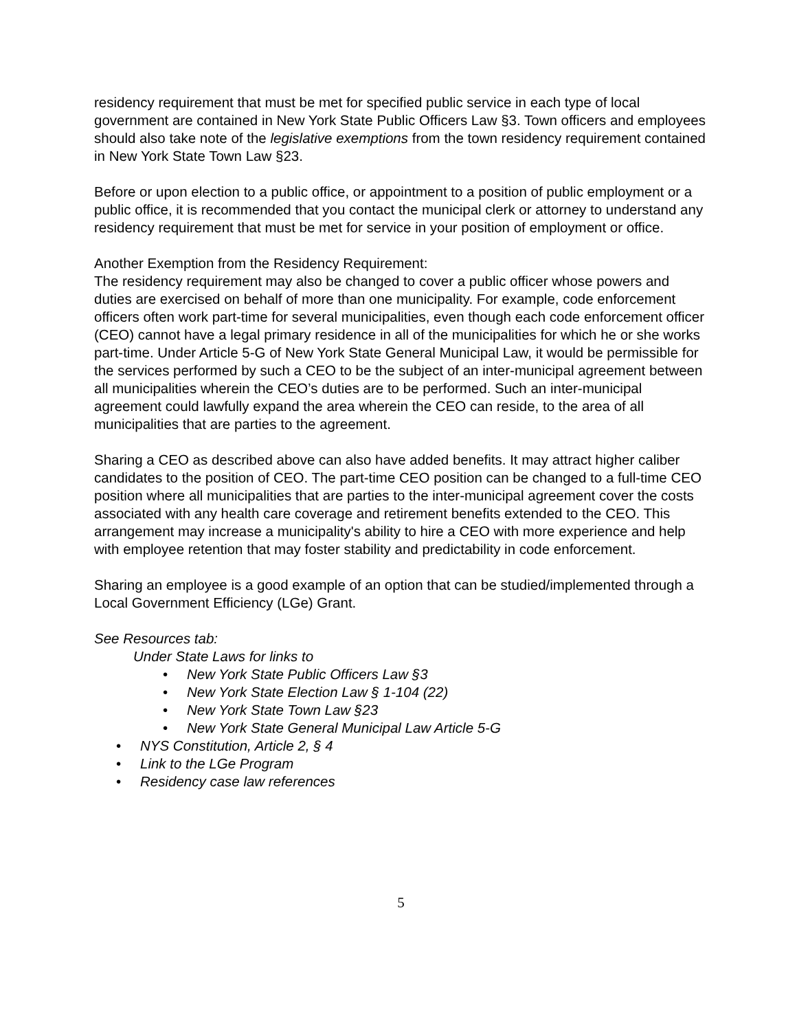residency requirement that must be met for specified public service in each type of local government are contained in New York State Public Officers Law §3. Town officers and employees should also take note of the legislative exemptions from the town residency requirement contained in New York State Town Law §23.
Before or upon election to a public office, or appointment to a position of public employment or a public office, it is recommended that you contact the municipal clerk or attorney to understand any residency requirement that must be met for service in your position of employment or office.
Another Exemption from the Residency Requirement:
The residency requirement may also be changed to cover a public officer whose powers and duties are exercised on behalf of more than one municipality. For example, code enforcement officers often work part-time for several municipalities, even though each code enforcement officer (CEO) cannot have a legal primary residence in all of the municipalities for which he or she works part-time. Under Article 5-G of New York State General Municipal Law, it would be permissible for the services performed by such a CEO to be the subject of an inter-municipal agreement between all municipalities wherein the CEO’s duties are to be performed. Such an inter-municipal agreement could lawfully expand the area wherein the CEO can reside, to the area of all municipalities that are parties to the agreement.
Sharing a CEO as described above can also have added benefits. It may attract higher caliber candidates to the position of CEO. The part-time CEO position can be changed to a full-time CEO position where all municipalities that are parties to the inter-municipal agreement cover the costs associated with any health care coverage and retirement benefits extended to the CEO. This arrangement may increase a municipality's ability to hire a CEO with more experience and help with employee retention that may foster stability and predictability in code enforcement.
Sharing an employee is a good example of an option that can be studied/implemented through a Local Government Efficiency (LGe) Grant.
See Resources tab:
Under State Laws for links to
• New York State Public Officers Law §3
• New York State Election Law § 1-104 (22)
• New York State Town Law §23
• New York State General Municipal Law Article 5-G
• NYS Constitution, Article 2, § 4
• Link to the LGe Program
• Residency case law references
5